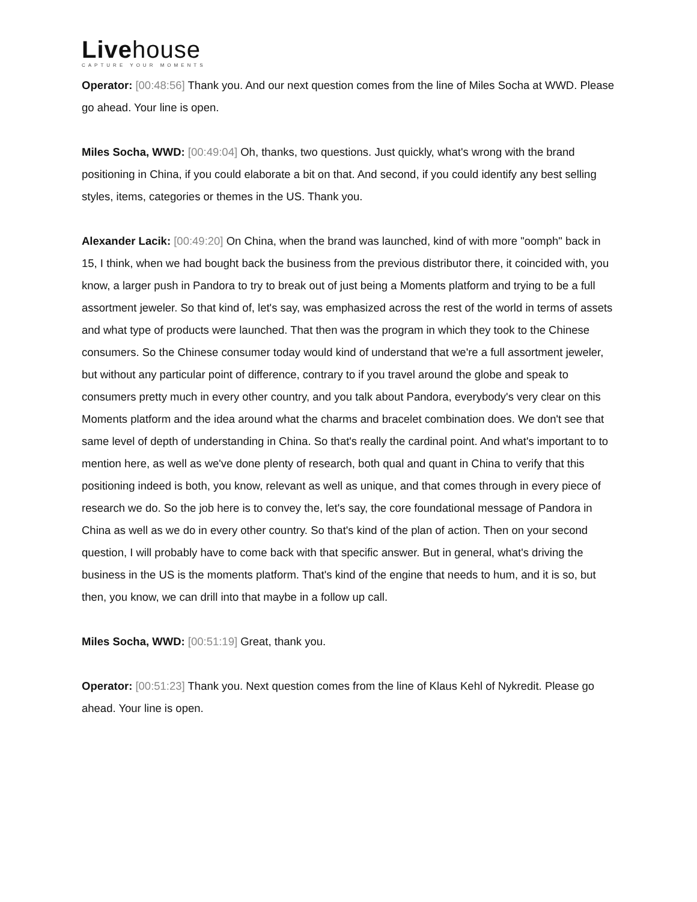Livehouse
CAPTURE YOUR MOMENTS
Operator: [00:48:56] Thank you. And our next question comes from the line of Miles Socha at WWD. Please go ahead. Your line is open.
Miles Socha, WWD: [00:49:04] Oh, thanks, two questions. Just quickly, what's wrong with the brand positioning in China, if you could elaborate a bit on that. And second, if you could identify any best selling styles, items, categories or themes in the US. Thank you.
Alexander Lacik: [00:49:20] On China, when the brand was launched, kind of with more "oomph" back in 15, I think, when we had bought back the business from the previous distributor there, it coincided with, you know, a larger push in Pandora to try to break out of just being a Moments platform and trying to be a full assortment jeweler. So that kind of, let's say, was emphasized across the rest of the world in terms of assets and what type of products were launched. That then was the program in which they took to the Chinese consumers. So the Chinese consumer today would kind of understand that we're a full assortment jeweler, but without any particular point of difference, contrary to if you travel around the globe and speak to consumers pretty much in every other country, and you talk about Pandora, everybody's very clear on this Moments platform and the idea around what the charms and bracelet combination does. We don't see that same level of depth of understanding in China. So that's really the cardinal point. And what's important to to mention here, as well as we've done plenty of research, both qual and quant in China to verify that this positioning indeed is both, you know, relevant as well as unique, and that comes through in every piece of research we do. So the job here is to convey the, let's say, the core foundational message of Pandora in China as well as we do in every other country. So that's kind of the plan of action. Then on your second question, I will probably have to come back with that specific answer. But in general, what's driving the business in the US is the moments platform. That's kind of the engine that needs to hum, and it is so, but then, you know, we can drill into that maybe in a follow up call.
Miles Socha, WWD: [00:51:19] Great, thank you.
Operator: [00:51:23] Thank you. Next question comes from the line of Klaus Kehl of Nykredit. Please go ahead. Your line is open.